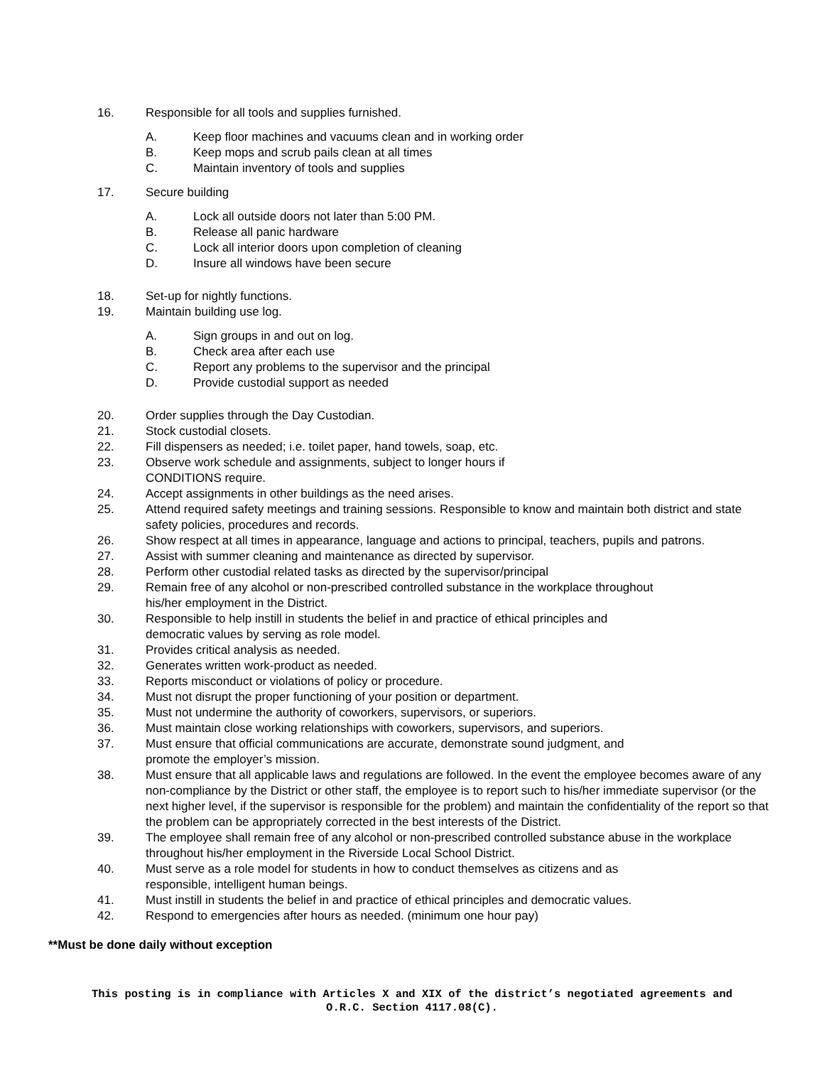16. Responsible for all tools and supplies furnished.
A. Keep floor machines and vacuums clean and in working order
B. Keep mops and scrub pails clean at all times
C. Maintain inventory of tools and supplies
17. Secure building
A. Lock all outside doors not later than 5:00 PM.
B. Release all panic hardware
C. Lock all interior doors upon completion of cleaning
D. Insure all windows have been secure
18. Set-up for nightly functions.
19. Maintain building use log.
A. Sign groups in and out on log.
B. Check area after each use
C. Report any problems to the supervisor and the principal
D. Provide custodial support as needed
20. Order supplies through the Day Custodian.
21. Stock custodial closets.
22. Fill dispensers as needed; i.e. toilet paper, hand towels, soap, etc.
23. Observe work schedule and assignments, subject to longer hours if
CONDITIONS require.
24. Accept assignments in other buildings as the need arises.
25. Attend required safety meetings and training sessions. Responsible to know and maintain both district and state safety policies, procedures and records.
26. Show respect at all times in appearance, language and actions to principal, teachers, pupils and patrons.
27. Assist with summer cleaning and maintenance as directed by supervisor.
28. Perform other custodial related tasks as directed by the supervisor/principal
29. Remain free of any alcohol or non-prescribed controlled substance in the workplace throughout
his/her employment in the District.
30. Responsible to help instill in students the belief in and practice of ethical principles and
democratic values by serving as role model.
31. Provides critical analysis as needed.
32. Generates written work-product as needed.
33. Reports misconduct or violations of policy or procedure.
34. Must not disrupt the proper functioning of your position or department.
35. Must not undermine the authority of coworkers, supervisors, or superiors.
36. Must maintain close working relationships with coworkers, supervisors, and superiors.
37. Must ensure that official communications are accurate, demonstrate sound judgment, and
promote the employer’s mission.
38. Must ensure that all applicable laws and regulations are followed. In the event the employee becomes aware of any non-compliance by the District or other staff, the employee is to report such to his/her immediate supervisor (or the next higher level, if the supervisor is responsible for the problem) and maintain the confidentiality of the report so that the problem can be appropriately corrected in the best interests of the District.
39. The employee shall remain free of any alcohol or non-prescribed controlled substance abuse in the workplace throughout his/her employment in the Riverside Local School District.
40. Must serve as a role model for students in how to conduct themselves as citizens and as
responsible, intelligent human beings.
41. Must instill in students the belief in and practice of ethical principles and democratic values.
42. Respond to emergencies after hours as needed. (minimum one hour pay)
**Must be done daily without exception
This posting is in compliance with Articles X and XIX of the district’s negotiated agreements and
O.R.C. Section 4117.08(C).